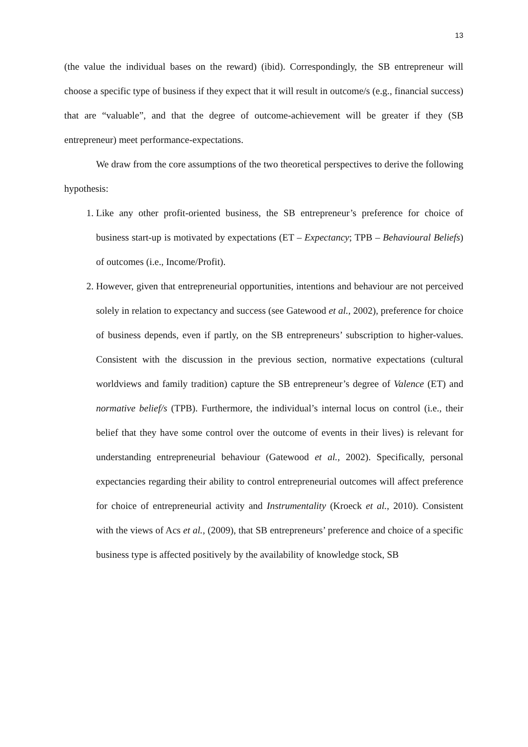13
(the value the individual bases on the reward) (ibid). Correspondingly, the SB entrepreneur will choose a specific type of business if they expect that it will result in outcome/s (e.g., financial success) that are “valuable”, and that the degree of outcome-achievement will be greater if they (SB entrepreneur) meet performance-expectations.
We draw from the core assumptions of the two theoretical perspectives to derive the following hypothesis:
1. Like any other profit-oriented business, the SB entrepreneur’s preference for choice of business start-up is motivated by expectations (ET – Expectancy; TPB – Behavioural Beliefs) of outcomes (i.e., Income/Profit).
2. However, given that entrepreneurial opportunities, intentions and behaviour are not perceived solely in relation to expectancy and success (see Gatewood et al., 2002), preference for choice of business depends, even if partly, on the SB entrepreneurs’ subscription to higher-values. Consistent with the discussion in the previous section, normative expectations (cultural worldviews and family tradition) capture the SB entrepreneur’s degree of Valence (ET) and normative belief/s (TPB). Furthermore, the individual’s internal locus on control (i.e., their belief that they have some control over the outcome of events in their lives) is relevant for understanding entrepreneurial behaviour (Gatewood et al., 2002). Specifically, personal expectancies regarding their ability to control entrepreneurial outcomes will affect preference for choice of entrepreneurial activity and Instrumentality (Kroeck et al., 2010). Consistent with the views of Acs et al., (2009), that SB entrepreneurs’ preference and choice of a specific business type is affected positively by the availability of knowledge stock, SB